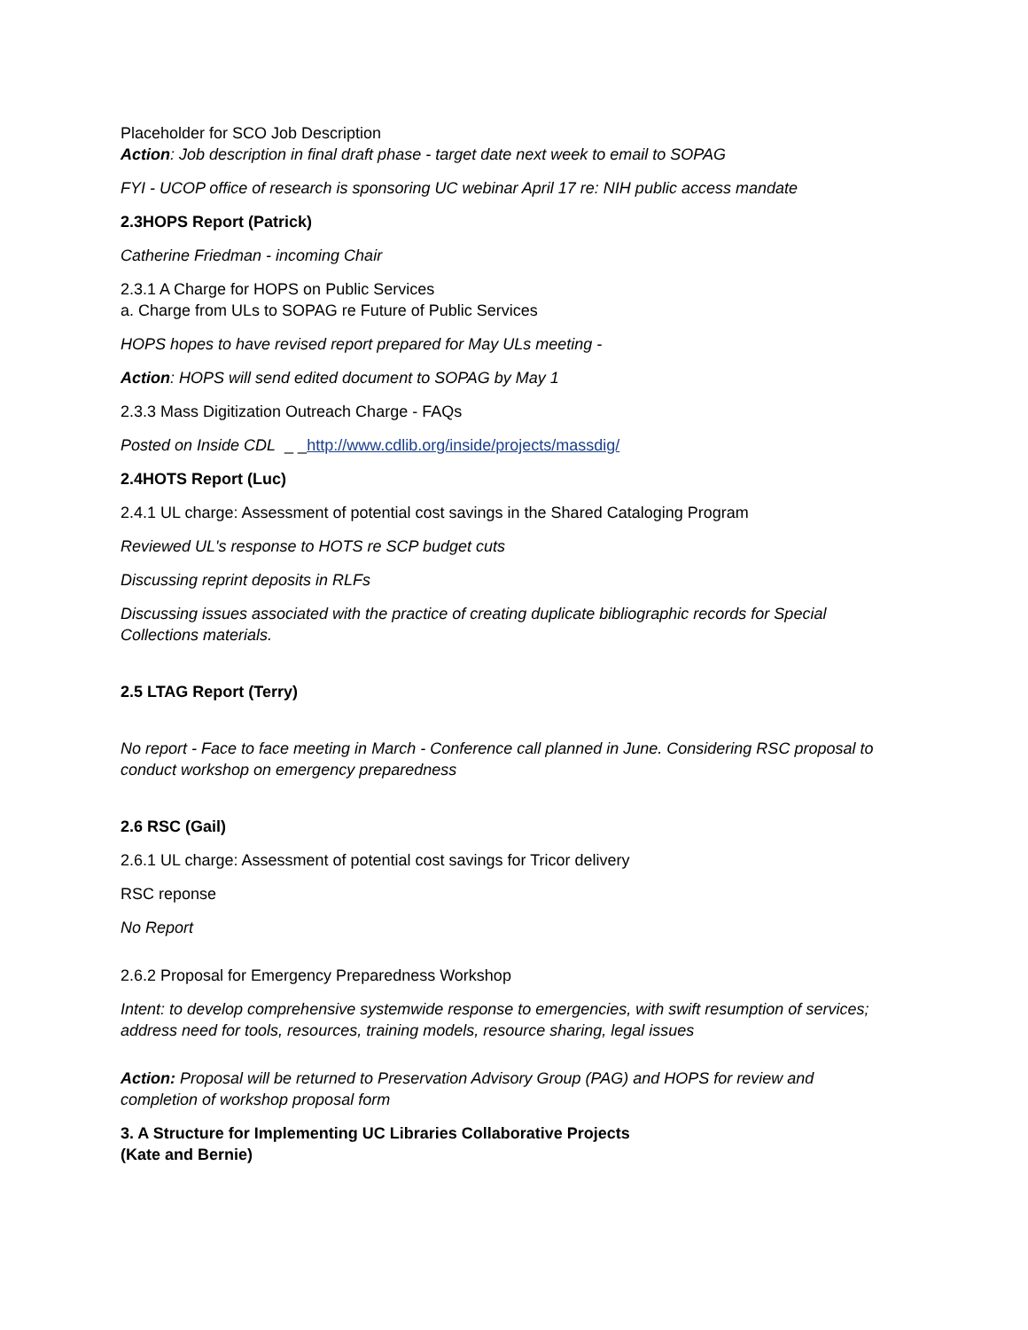Placeholder for SCO Job Description
Action: Job description in final draft phase - target date next week to email to SOPAG
FYI - UCOP office of research is sponsoring UC webinar April 17 re: NIH public access mandate
2.3HOPS Report (Patrick)
Catherine Friedman - incoming Chair
2.3.1 A Charge for HOPS on Public Services
a. Charge from ULs to SOPAG re Future of Public Services
HOPS hopes to have revised report prepared for May ULs meeting -
Action: HOPS will send edited document to SOPAG by May 1
2.3.3 Mass Digitization Outreach Charge - FAQs
Posted on Inside CDL _ _http://www.cdlib.org/inside/projects/massdig/
2.4HOTS Report (Luc)
2.4.1 UL charge: Assessment of potential cost savings in the Shared Cataloging Program
Reviewed UL's response to HOTS re SCP budget cuts
Discussing reprint deposits in RLFs
Discussing issues associated with the practice of creating duplicate bibliographic records for Special Collections materials.
2.5 LTAG Report (Terry)
No report - Face to face meeting in March - Conference call planned in June. Considering RSC proposal to conduct workshop on emergency preparedness
2.6 RSC (Gail)
2.6.1 UL charge: Assessment of potential cost savings for Tricor delivery
RSC reponse
No Report
2.6.2 Proposal for Emergency Preparedness Workshop
Intent: to develop comprehensive systemwide response to emergencies, with swift resumption of services; address need for tools, resources, training models, resource sharing, legal issues
Action: Proposal will be returned to Preservation Advisory Group (PAG) and HOPS for review and completion of workshop proposal form
3. A Structure for Implementing UC Libraries Collaborative Projects
(Kate and Bernie)